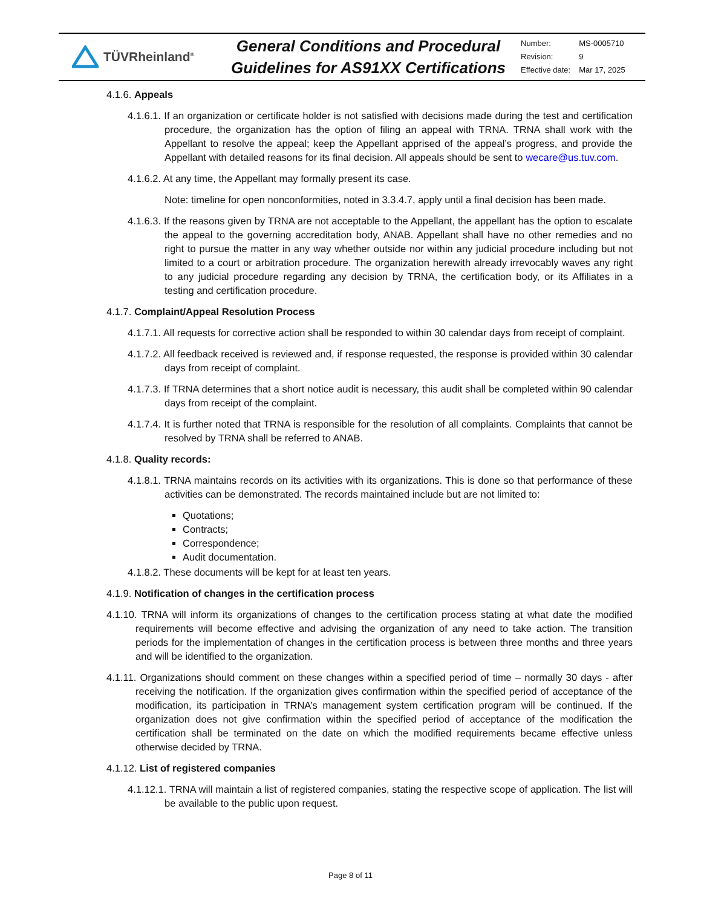TÜVRheinland<sup>®</sup>
General Conditions and Procedural Guidelines for AS91XX Certifications
| Number: | MS-0005710 |
| Revision: | 9 |
| Effective date: | Mar 17, 2025 |
4.1.6. Appeals
4.1.6.1. If an organization or certificate holder is not satisfied with decisions made during the test and certification procedure, the organization has the option of filing an appeal with TRNA. TRNA shall work with the Appellant to resolve the appeal; keep the Appellant apprised of the appeal’s progress, and provide the Appellant with detailed reasons for its final decision. All appeals should be sent to wecare@us.tuv.com.
4.1.6.2. At any time, the Appellant may formally present its case.
Note: timeline for open nonconformities, noted in 3.3.4.7, apply until a final decision has been made.
4.1.6.3. If the reasons given by TRNA are not acceptable to the Appellant, the appellant has the option to escalate the appeal to the governing accreditation body, ANAB. Appellant shall have no other remedies and no right to pursue the matter in any way whether outside nor within any judicial procedure including but not limited to a court or arbitration procedure. The organization herewith already irrevocably waves any right to any judicial procedure regarding any decision by TRNA, the certification body, or its Affiliates in a testing and certification procedure.
4.1.7. Complaint/Appeal Resolution Process
4.1.7.1. All requests for corrective action shall be responded to within 30 calendar days from receipt of complaint.
4.1.7.2. All feedback received is reviewed and, if response requested, the response is provided within 30 calendar days from receipt of complaint.
4.1.7.3. If TRNA determines that a short notice audit is necessary, this audit shall be completed within 90 calendar days from receipt of the complaint.
4.1.7.4. It is further noted that TRNA is responsible for the resolution of all complaints. Complaints that cannot be resolved by TRNA shall be referred to ANAB.
4.1.8. Quality records:
4.1.8.1. TRNA maintains records on its activities with its organizations. This is done so that performance of these activities can be demonstrated. The records maintained include but are not limited to:
Quotations;
Contracts;
Correspondence;
Audit documentation.
4.1.8.2. These documents will be kept for at least ten years.
4.1.9. Notification of changes in the certification process
4.1.10. TRNA will inform its organizations of changes to the certification process stating at what date the modified requirements will become effective and advising the organization of any need to take action. The transition periods for the implementation of changes in the certification process is between three months and three years and will be identified to the organization.
4.1.11. Organizations should comment on these changes within a specified period of time – normally 30 days - after receiving the notification. If the organization gives confirmation within the specified period of acceptance of the modification, its participation in TRNA’s management system certification program will be continued. If the organization does not give confirmation within the specified period of acceptance of the modification the certification shall be terminated on the date on which the modified requirements became effective unless otherwise decided by TRNA.
4.1.12. List of registered companies
4.1.12.1. TRNA will maintain a list of registered companies, stating the respective scope of application. The list will be available to the public upon request.
Page 8 of 11